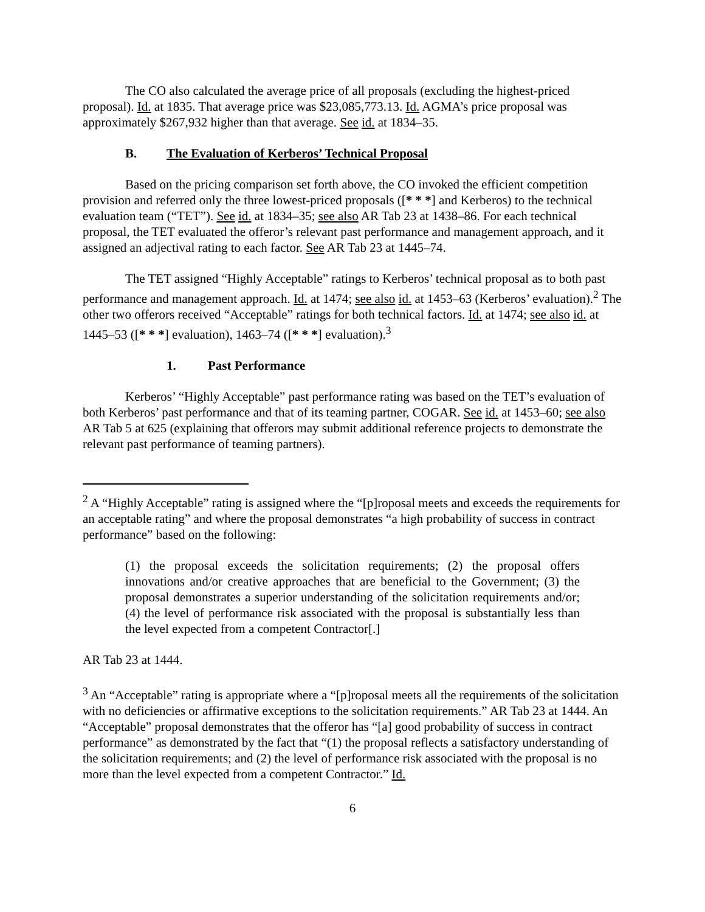The CO also calculated the average price of all proposals (excluding the highest-priced proposal). Id. at 1835. That average price was $23,085,773.13. Id. AGMA’s price proposal was approximately $267,932 higher than that average. See id. at 1834–35.
B. The Evaluation of Kerberos’ Technical Proposal
Based on the pricing comparison set forth above, the CO invoked the efficient competition provision and referred only the three lowest-priced proposals ([* * *] and Kerberos) to the technical evaluation team (“TET”). See id. at 1834–35; see also AR Tab 23 at 1438–86. For each technical proposal, the TET evaluated the offeror’s relevant past performance and management approach, and it assigned an adjectival rating to each factor. See AR Tab 23 at 1445–74.
The TET assigned “Highly Acceptable” ratings to Kerberos’ technical proposal as to both past performance and management approach. Id. at 1474; see also id. at 1453–63 (Kerberos’ evaluation).<sup>2</sup> The other two offerors received “Acceptable” ratings for both technical factors. Id. at 1474; see also id. at 1445–53 ([* * *] evaluation), 1463–74 ([* * *] evaluation).<sup>3</sup>
1. Past Performance
Kerberos’ “Highly Acceptable” past performance rating was based on the TET’s evaluation of both Kerberos’ past performance and that of its teaming partner, COGAR. See id. at 1453–60; see also AR Tab 5 at 625 (explaining that offerors may submit additional reference projects to demonstrate the relevant past performance of teaming partners).
<sup>2</sup> A “Highly Acceptable” rating is assigned where the “[p]roposal meets and exceeds the requirements for an acceptable rating” and where the proposal demonstrates “a high probability of success in contract performance” based on the following:
(1) the proposal exceeds the solicitation requirements; (2) the proposal offers innovations and/or creative approaches that are beneficial to the Government; (3) the proposal demonstrates a superior understanding of the solicitation requirements and/or; (4) the level of performance risk associated with the proposal is substantially less than the level expected from a competent Contractor[.]
AR Tab 23 at 1444.
<sup>3</sup> An “Acceptable” rating is appropriate where a “[p]roposal meets all the requirements of the solicitation with no deficiencies or affirmative exceptions to the solicitation requirements.” AR Tab 23 at 1444. An “Acceptable” proposal demonstrates that the offeror has “[a] good probability of success in contract performance” as demonstrated by the fact that “(1) the proposal reflects a satisfactory understanding of the solicitation requirements; and (2) the level of performance risk associated with the proposal is no more than the level expected from a competent Contractor.” Id.
6